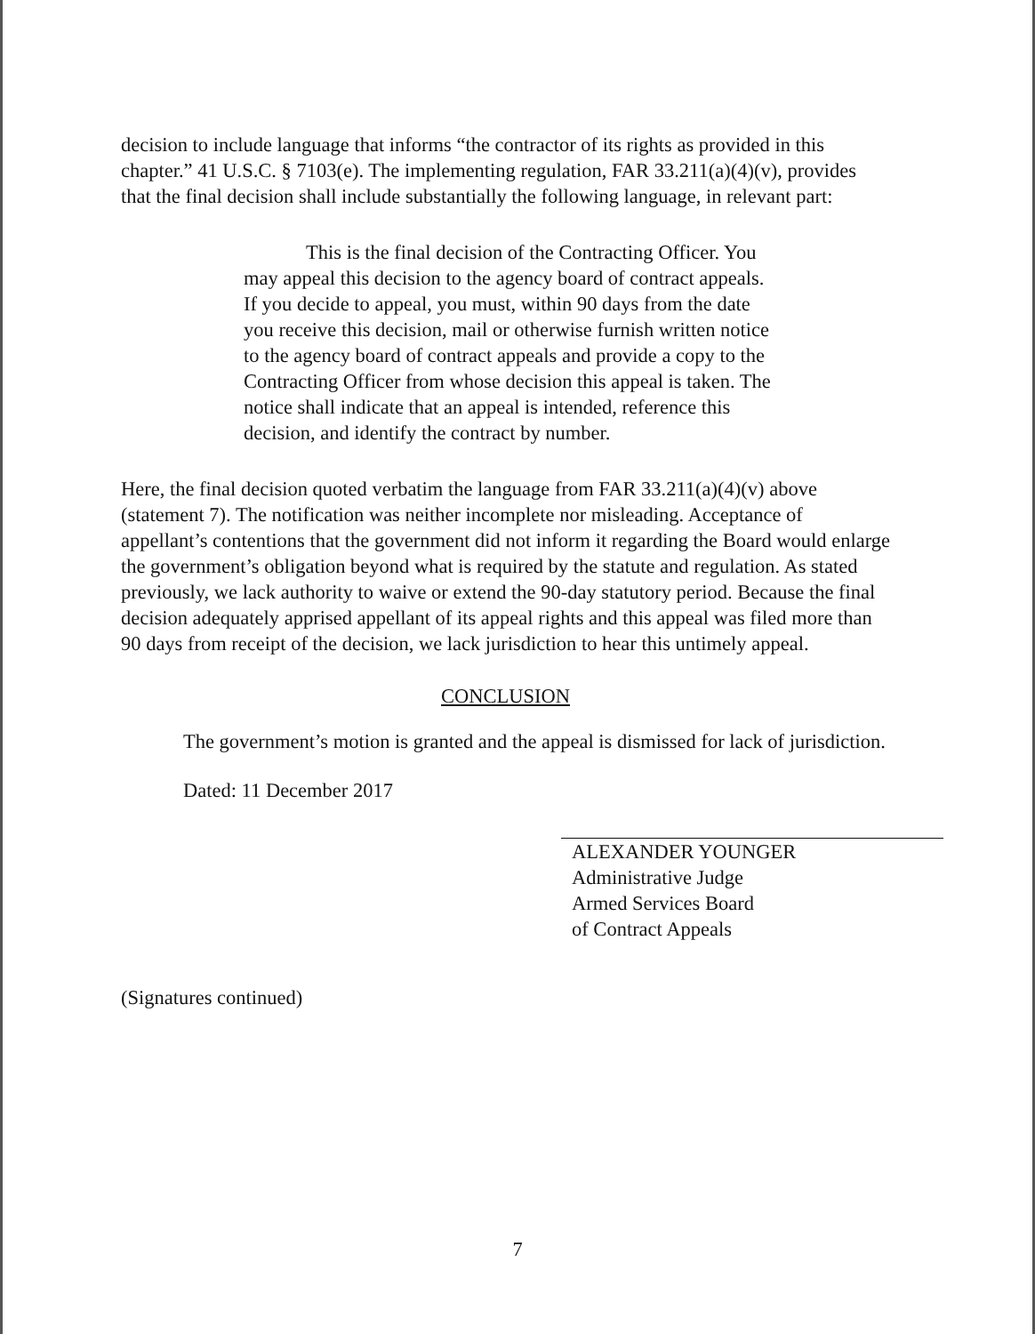decision to include language that informs “the contractor of its rights as provided in this chapter.” 41 U.S.C. § 7103(e). The implementing regulation, FAR 33.211(a)(4)(v), provides that the final decision shall include substantially the following language, in relevant part:
This is the final decision of the Contracting Officer. You may appeal this decision to the agency board of contract appeals. If you decide to appeal, you must, within 90 days from the date you receive this decision, mail or otherwise furnish written notice to the agency board of contract appeals and provide a copy to the Contracting Officer from whose decision this appeal is taken. The notice shall indicate that an appeal is intended, reference this decision, and identify the contract by number.
Here, the final decision quoted verbatim the language from FAR 33.211(a)(4)(v) above (statement 7). The notification was neither incomplete nor misleading. Acceptance of appellant’s contentions that the government did not inform it regarding the Board would enlarge the government’s obligation beyond what is required by the statute and regulation. As stated previously, we lack authority to waive or extend the 90-day statutory period. Because the final decision adequately apprised appellant of its appeal rights and this appeal was filed more than 90 days from receipt of the decision, we lack jurisdiction to hear this untimely appeal.
CONCLUSION
The government’s motion is granted and the appeal is dismissed for lack of jurisdiction.
Dated: 11 December 2017
ALEXANDER YOUNGER
Administrative Judge
Armed Services Board
of Contract Appeals
(Signatures continued)
7